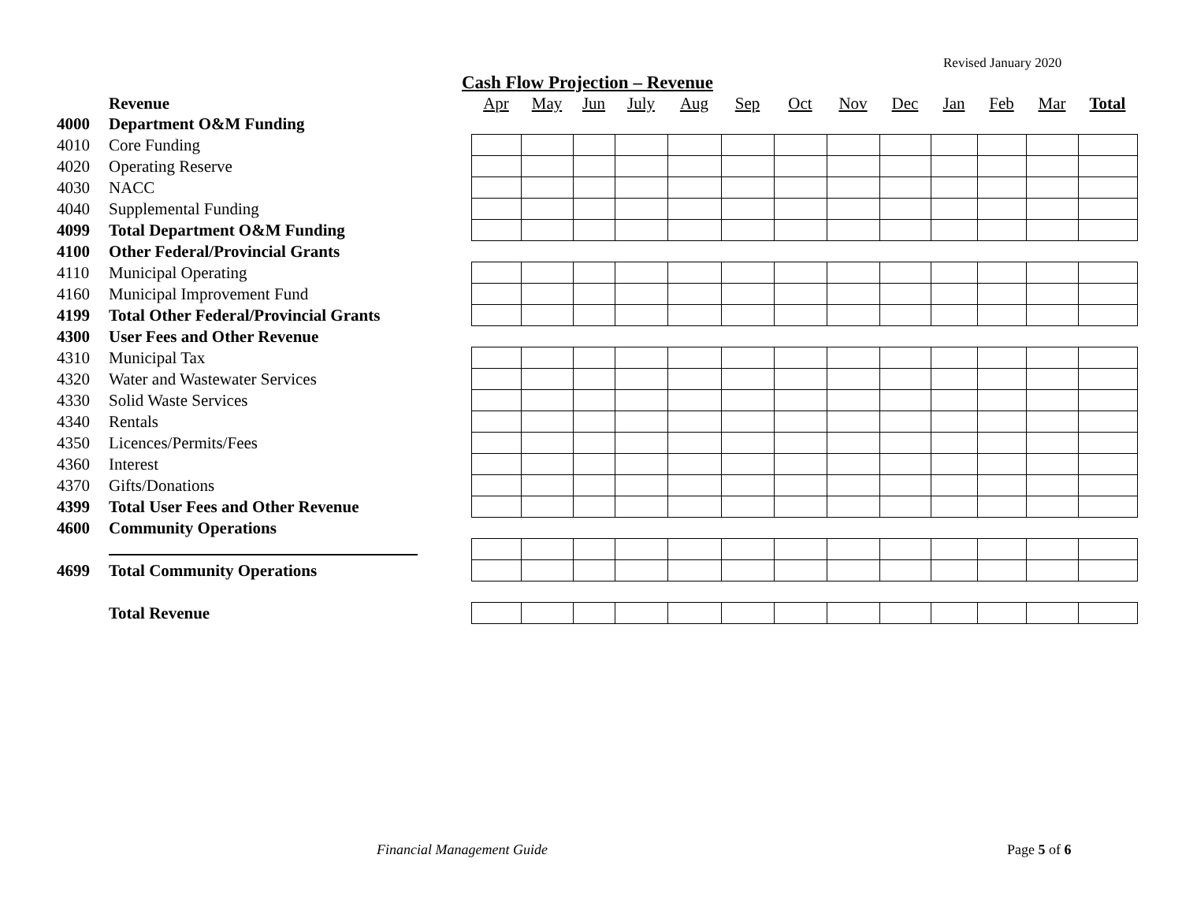Revised January 2020
Cash Flow Projection – Revenue
| | Revenue | Apr | May | Jun | July | Aug | Sep | Oct | Nov | Dec | Jan | Feb | Mar | Total |
| --- | --- | --- | --- | --- | --- | --- | --- | --- | --- | --- | --- | --- | --- | --- |
| 4000 | Department O&M Funding | | | | | | | | | | | | | |
| 4010 | Core Funding | | | | | | | | | | | | | |
| 4020 | Operating Reserve | | | | | | | | | | | | | |
| 4030 | NACC | | | | | | | | | | | | | |
| 4040 | Supplemental Funding | | | | | | | | | | | | | |
| 4099 | Total Department O&M Funding | | | | | | | | | | | | | |
| 4100 | Other Federal/Provincial Grants | | | | | | | | | | | | | |
| 4110 | Municipal Operating | | | | | | | | | | | | | |
| 4160 | Municipal Improvement Fund | | | | | | | | | | | | | |
| 4199 | Total Other Federal/Provincial Grants | | | | | | | | | | | | | |
| 4300 | User Fees and Other Revenue | | | | | | | | | | | | | |
| 4310 | Municipal Tax | | | | | | | | | | | | | |
| 4320 | Water and Wastewater Services | | | | | | | | | | | | | |
| 4330 | Solid Waste Services | | | | | | | | | | | | | |
| 4340 | Rentals | | | | | | | | | | | | | |
| 4350 | Licences/Permits/Fees | | | | | | | | | | | | | |
| 4360 | Interest | | | | | | | | | | | | | |
| 4370 | Gifts/Donations | | | | | | | | | | | | | |
| 4399 | Total User Fees and Other Revenue | | | | | | | | | | | | | |
| 4600 | Community Operations | | | | | | | | | | | | | |
| 4699 | Total Community Operations | | | | | | | | | | | | | |
| | Total Revenue | | | | | | | | | | | | | |
Financial Management Guide Page 5 of 6